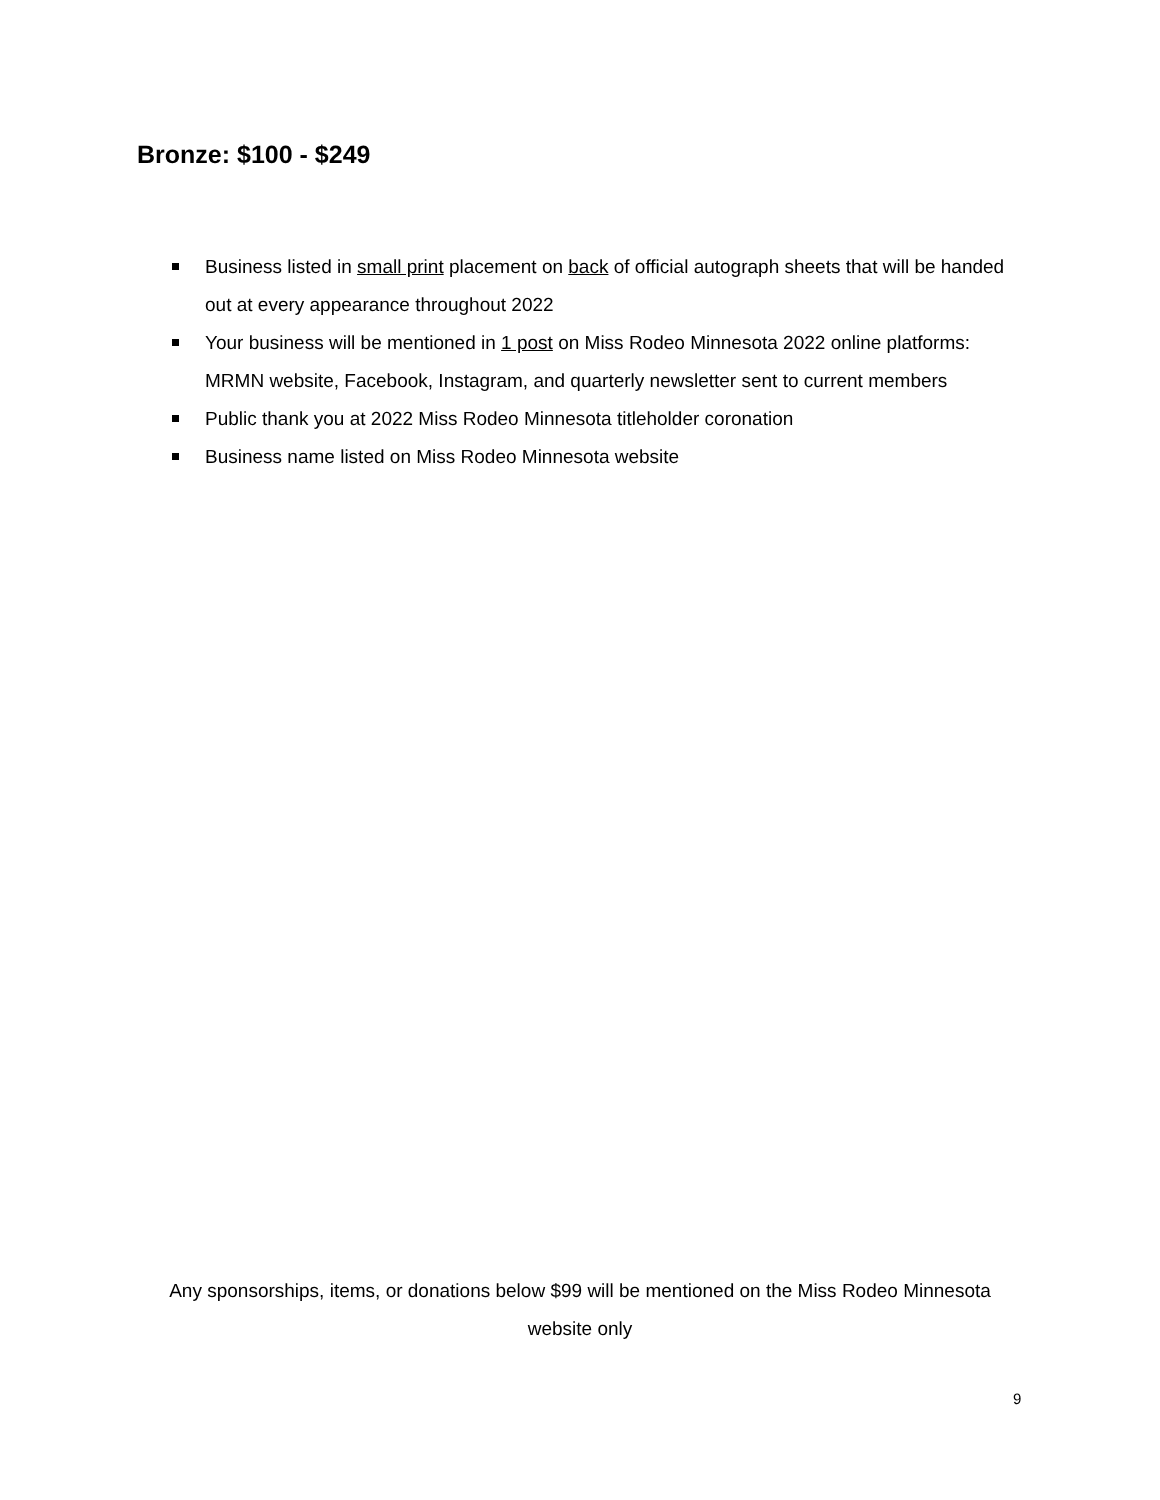Bronze: $100 - $249
Business listed in small print placement on back of official autograph sheets that will be handed out at every appearance throughout 2022
Your business will be mentioned in 1 post on Miss Rodeo Minnesota 2022 online platforms: MRMN website, Facebook, Instagram, and quarterly newsletter sent to current members
Public thank you at 2022 Miss Rodeo Minnesota titleholder coronation
Business name listed on Miss Rodeo Minnesota website
Any sponsorships, items, or donations below $99 will be mentioned on the Miss Rodeo Minnesota website only
9